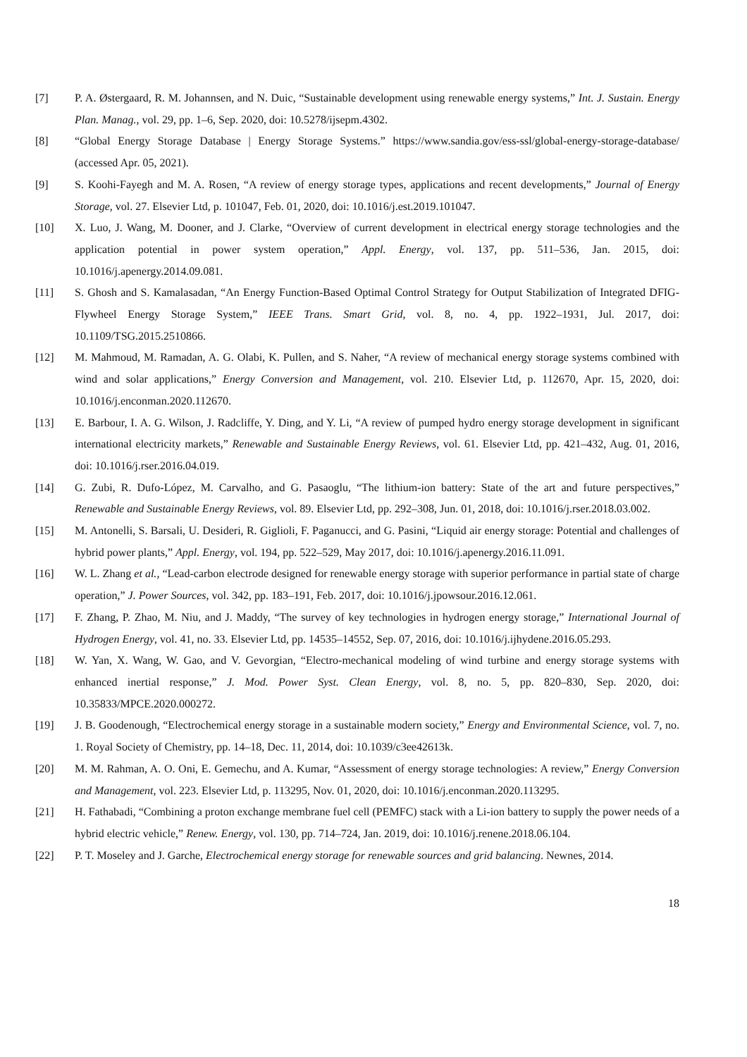[7] P. A. Østergaard, R. M. Johannsen, and N. Duic, “Sustainable development using renewable energy systems,” Int. J. Sustain. Energy Plan. Manag., vol. 29, pp. 1–6, Sep. 2020, doi: 10.5278/ijsepm.4302.
[8] “Global Energy Storage Database | Energy Storage Systems.” https://www.sandia.gov/ess-ssl/global-energy-storage-database/ (accessed Apr. 05, 2021).
[9] S. Koohi-Fayegh and M. A. Rosen, “A review of energy storage types, applications and recent developments,” Journal of Energy Storage, vol. 27. Elsevier Ltd, p. 101047, Feb. 01, 2020, doi: 10.1016/j.est.2019.101047.
[10] X. Luo, J. Wang, M. Dooner, and J. Clarke, “Overview of current development in electrical energy storage technologies and the application potential in power system operation,” Appl. Energy, vol. 137, pp. 511–536, Jan. 2015, doi: 10.1016/j.apenergy.2014.09.081.
[11] S. Ghosh and S. Kamalasadan, “An Energy Function-Based Optimal Control Strategy for Output Stabilization of Integrated DFIG-Flywheel Energy Storage System,” IEEE Trans. Smart Grid, vol. 8, no. 4, pp. 1922–1931, Jul. 2017, doi: 10.1109/TSG.2015.2510866.
[12] M. Mahmoud, M. Ramadan, A. G. Olabi, K. Pullen, and S. Naher, “A review of mechanical energy storage systems combined with wind and solar applications,” Energy Conversion and Management, vol. 210. Elsevier Ltd, p. 112670, Apr. 15, 2020, doi: 10.1016/j.enconman.2020.112670.
[13] E. Barbour, I. A. G. Wilson, J. Radcliffe, Y. Ding, and Y. Li, “A review of pumped hydro energy storage development in significant international electricity markets,” Renewable and Sustainable Energy Reviews, vol. 61. Elsevier Ltd, pp. 421–432, Aug. 01, 2016, doi: 10.1016/j.rser.2016.04.019.
[14] G. Zubi, R. Dufo-López, M. Carvalho, and G. Pasaoglu, “The lithium-ion battery: State of the art and future perspectives,” Renewable and Sustainable Energy Reviews, vol. 89. Elsevier Ltd, pp. 292–308, Jun. 01, 2018, doi: 10.1016/j.rser.2018.03.002.
[15] M. Antonelli, S. Barsali, U. Desideri, R. Giglioli, F. Paganucci, and G. Pasini, “Liquid air energy storage: Potential and challenges of hybrid power plants,” Appl. Energy, vol. 194, pp. 522–529, May 2017, doi: 10.1016/j.apenergy.2016.11.091.
[16] W. L. Zhang et al., “Lead-carbon electrode designed for renewable energy storage with superior performance in partial state of charge operation,” J. Power Sources, vol. 342, pp. 183–191, Feb. 2017, doi: 10.1016/j.jpowsour.2016.12.061.
[17] F. Zhang, P. Zhao, M. Niu, and J. Maddy, “The survey of key technologies in hydrogen energy storage,” International Journal of Hydrogen Energy, vol. 41, no. 33. Elsevier Ltd, pp. 14535–14552, Sep. 07, 2016, doi: 10.1016/j.ijhydene.2016.05.293.
[18] W. Yan, X. Wang, W. Gao, and V. Gevorgian, “Electro-mechanical modeling of wind turbine and energy storage systems with enhanced inertial response,” J. Mod. Power Syst. Clean Energy, vol. 8, no. 5, pp. 820–830, Sep. 2020, doi: 10.35833/MPCE.2020.000272.
[19] J. B. Goodenough, “Electrochemical energy storage in a sustainable modern society,” Energy and Environmental Science, vol. 7, no. 1. Royal Society of Chemistry, pp. 14–18, Dec. 11, 2014, doi: 10.1039/c3ee42613k.
[20] M. M. Rahman, A. O. Oni, E. Gemechu, and A. Kumar, “Assessment of energy storage technologies: A review,” Energy Conversion and Management, vol. 223. Elsevier Ltd, p. 113295, Nov. 01, 2020, doi: 10.1016/j.enconman.2020.113295.
[21] H. Fathabadi, “Combining a proton exchange membrane fuel cell (PEMFC) stack with a Li-ion battery to supply the power needs of a hybrid electric vehicle,” Renew. Energy, vol. 130, pp. 714–724, Jan. 2019, doi: 10.1016/j.renene.2018.06.104.
[22] P. T. Moseley and J. Garche, Electrochemical energy storage for renewable sources and grid balancing. Newnes, 2014.
18